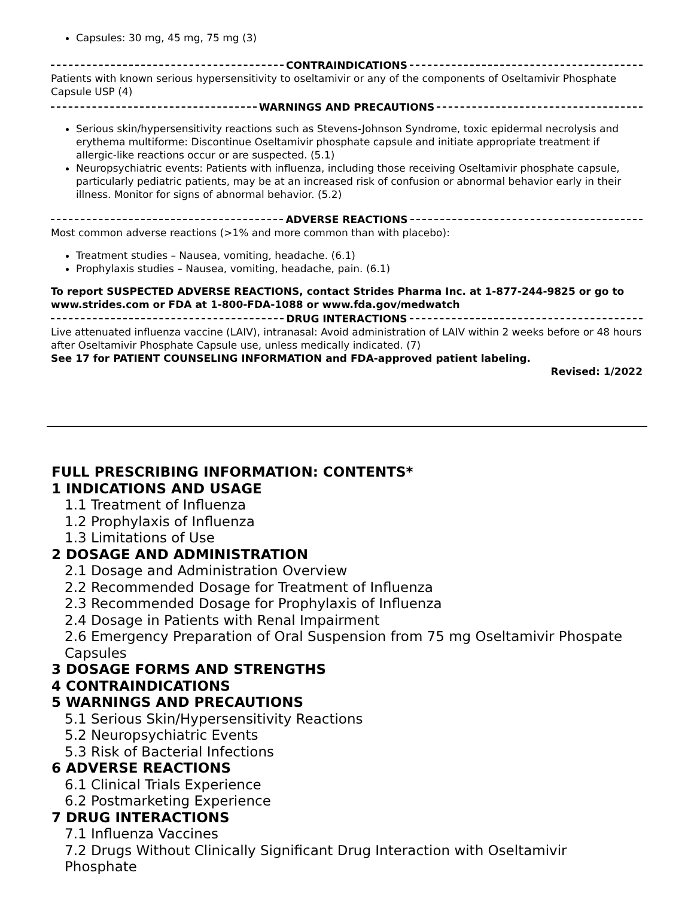Capsules: 30 mg, 45 mg, 75 mg (3)
CONTRAINDICATIONS
Patients with known serious hypersensitivity to oseltamivir or any of the components of Oseltamivir Phosphate Capsule USP (4)
WARNINGS AND PRECAUTIONS
Serious skin/hypersensitivity reactions such as Stevens-Johnson Syndrome, toxic epidermal necrolysis and erythema multiforme: Discontinue Oseltamivir phosphate capsule and initiate appropriate treatment if allergic-like reactions occur or are suspected. (5.1)
Neuropsychiatric events: Patients with influenza, including those receiving Oseltamivir phosphate capsule, particularly pediatric patients, may be at an increased risk of confusion or abnormal behavior early in their illness. Monitor for signs of abnormal behavior. (5.2)
ADVERSE REACTIONS
Most common adverse reactions (>1% and more common than with placebo):
Treatment studies – Nausea, vomiting, headache. (6.1)
Prophylaxis studies – Nausea, vomiting, headache, pain. (6.1)
To report SUSPECTED ADVERSE REACTIONS, contact Strides Pharma Inc. at 1-877-244-9825 or go to www.strides.com or FDA at 1-800-FDA-1088 or www.fda.gov/medwatch
DRUG INTERACTIONS
Live attenuated influenza vaccine (LAIV), intranasal: Avoid administration of LAIV within 2 weeks before or 48 hours after Oseltamivir Phosphate Capsule use, unless medically indicated. (7)
See 17 for PATIENT COUNSELING INFORMATION and FDA-approved patient labeling.
Revised: 1/2022
FULL PRESCRIBING INFORMATION: CONTENTS*
1 INDICATIONS AND USAGE
1.1 Treatment of Influenza
1.2 Prophylaxis of Influenza
1.3 Limitations of Use
2 DOSAGE AND ADMINISTRATION
2.1 Dosage and Administration Overview
2.2 Recommended Dosage for Treatment of Influenza
2.3 Recommended Dosage for Prophylaxis of Influenza
2.4 Dosage in Patients with Renal Impairment
2.6 Emergency Preparation of Oral Suspension from 75 mg Oseltamivir Phospate Capsules
3 DOSAGE FORMS AND STRENGTHS
4 CONTRAINDICATIONS
5 WARNINGS AND PRECAUTIONS
5.1 Serious Skin/Hypersensitivity Reactions
5.2 Neuropsychiatric Events
5.3 Risk of Bacterial Infections
6 ADVERSE REACTIONS
6.1 Clinical Trials Experience
6.2 Postmarketing Experience
7 DRUG INTERACTIONS
7.1 Influenza Vaccines
7.2 Drugs Without Clinically Significant Drug Interaction with Oseltamivir Phosphate